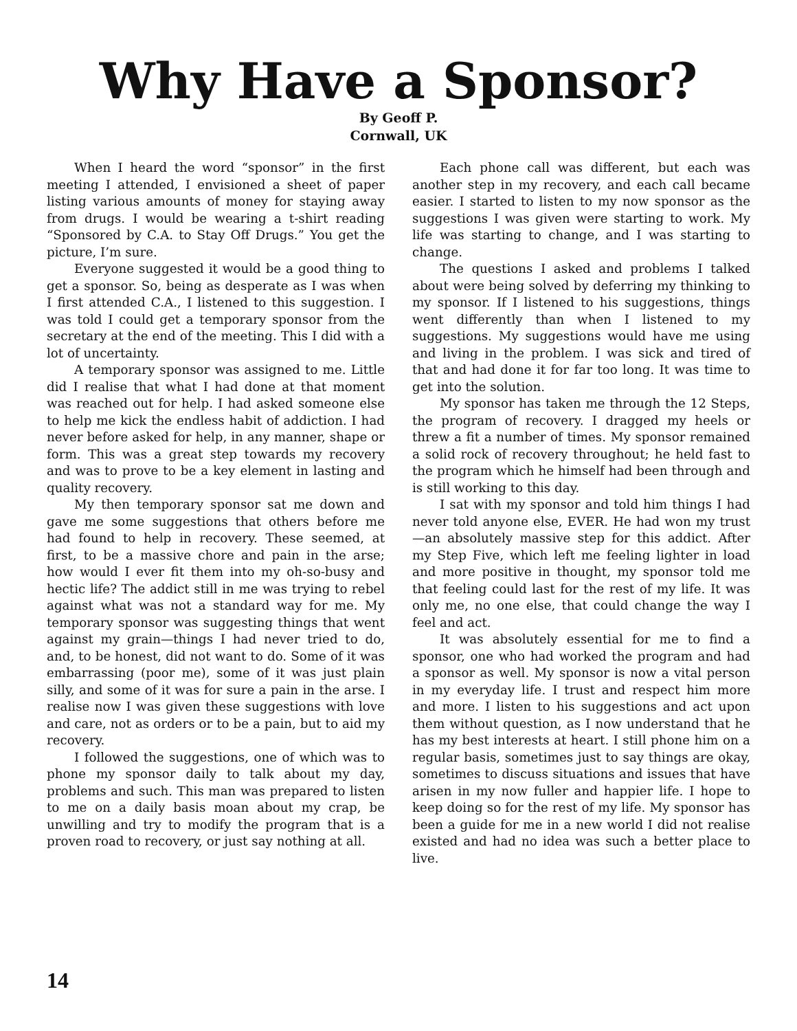Why Have a Sponsor?
By Geoff P.
Cornwall, UK
When I heard the word “sponsor” in the first meeting I attended, I envisioned a sheet of paper listing various amounts of money for staying away from drugs. I would be wearing a t-shirt reading “Sponsored by C.A. to Stay Off Drugs.” You get the picture, I’m sure.
Everyone suggested it would be a good thing to get a sponsor. So, being as desperate as I was when I first attended C.A., I listened to this suggestion. I was told I could get a temporary sponsor from the secretary at the end of the meeting. This I did with a lot of uncertainty.
A temporary sponsor was assigned to me. Little did I realise that what I had done at that moment was reached out for help. I had asked someone else to help me kick the endless habit of addiction. I had never before asked for help, in any manner, shape or form. This was a great step towards my recovery and was to prove to be a key element in lasting and quality recovery.
My then temporary sponsor sat me down and gave me some suggestions that others before me had found to help in recovery. These seemed, at first, to be a massive chore and pain in the arse; how would I ever fit them into my oh-so-busy and hectic life? The addict still in me was trying to rebel against what was not a standard way for me. My temporary sponsor was suggesting things that went against my grain—things I had never tried to do, and, to be honest, did not want to do. Some of it was embarrassing (poor me), some of it was just plain silly, and some of it was for sure a pain in the arse. I realise now I was given these suggestions with love and care, not as orders or to be a pain, but to aid my recovery.
I followed the suggestions, one of which was to phone my sponsor daily to talk about my day, problems and such. This man was prepared to listen to me on a daily basis moan about my crap, be unwilling and try to modify the program that is a proven road to recovery, or just say nothing at all.
Each phone call was different, but each was another step in my recovery, and each call became easier. I started to listen to my now sponsor as the suggestions I was given were starting to work. My life was starting to change, and I was starting to change.
The questions I asked and problems I talked about were being solved by deferring my thinking to my sponsor. If I listened to his suggestions, things went differently than when I listened to my suggestions. My suggestions would have me using and living in the problem. I was sick and tired of that and had done it for far too long. It was time to get into the solution.
My sponsor has taken me through the 12 Steps, the program of recovery. I dragged my heels or threw a fit a number of times. My sponsor remained a solid rock of recovery throughout; he held fast to the program which he himself had been through and is still working to this day.
I sat with my sponsor and told him things I had never told anyone else, EVER. He had won my trust—an absolutely massive step for this addict. After my Step Five, which left me feeling lighter in load and more positive in thought, my sponsor told me that feeling could last for the rest of my life. It was only me, no one else, that could change the way I feel and act.
It was absolutely essential for me to find a sponsor, one who had worked the program and had a sponsor as well. My sponsor is now a vital person in my everyday life. I trust and respect him more and more. I listen to his suggestions and act upon them without question, as I now understand that he has my best interests at heart. I still phone him on a regular basis, sometimes just to say things are okay, sometimes to discuss situations and issues that have arisen in my now fuller and happier life. I hope to keep doing so for the rest of my life. My sponsor has been a guide for me in a new world I did not realise existed and had no idea was such a better place to live.
14